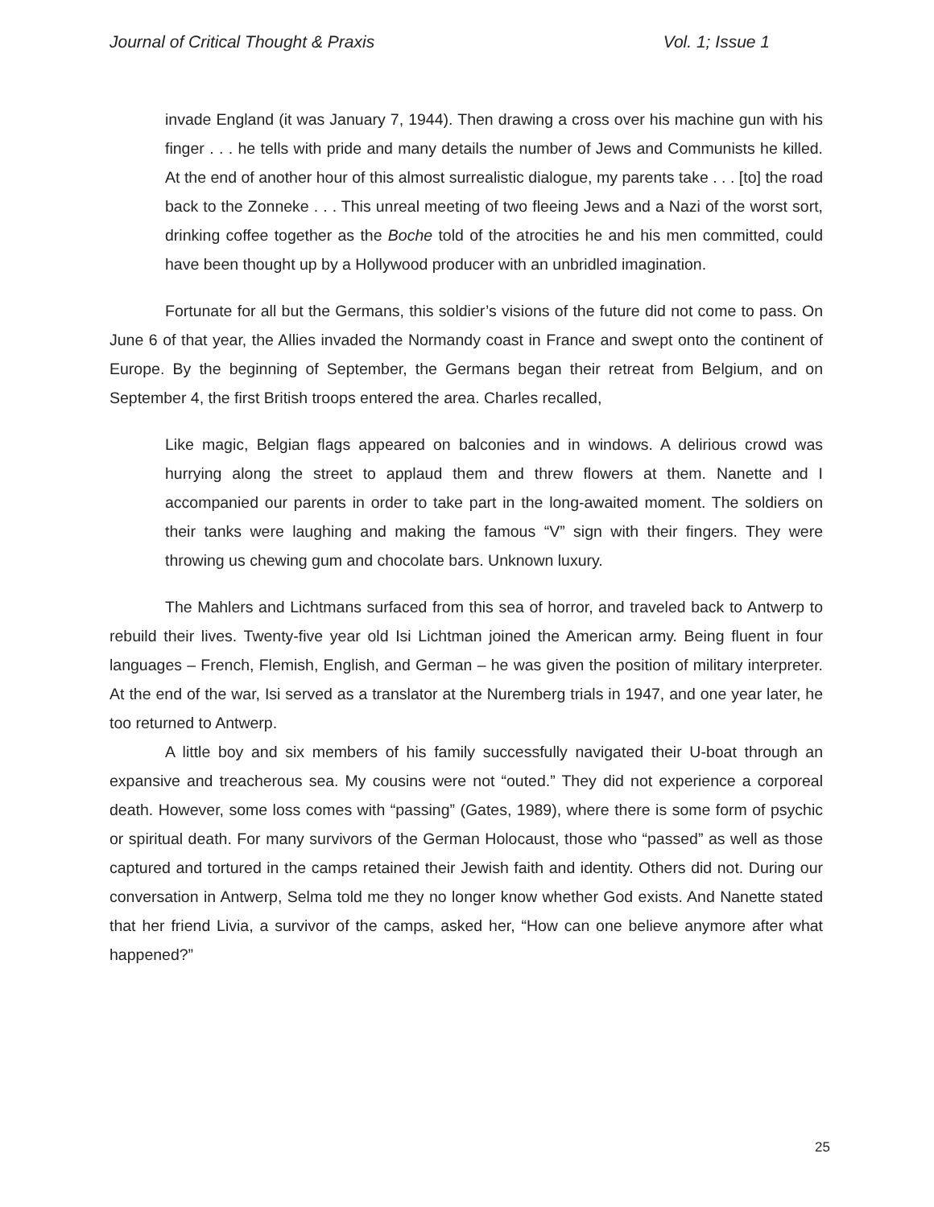Journal of Critical Thought & Praxis Vol. 1; Issue 1
invade England (it was January 7, 1944). Then drawing a cross over his machine gun with his finger . . . he tells with pride and many details the number of Jews and Communists he killed. At the end of another hour of this almost surrealistic dialogue, my parents take . . . [to] the road back to the Zonneke . . . This unreal meeting of two fleeing Jews and a Nazi of the worst sort, drinking coffee together as the Boche told of the atrocities he and his men committed, could have been thought up by a Hollywood producer with an unbridled imagination.
Fortunate for all but the Germans, this soldier’s visions of the future did not come to pass. On June 6 of that year, the Allies invaded the Normandy coast in France and swept onto the continent of Europe. By the beginning of September, the Germans began their retreat from Belgium, and on September 4, the first British troops entered the area. Charles recalled,
Like magic, Belgian flags appeared on balconies and in windows. A delirious crowd was hurrying along the street to applaud them and threw flowers at them. Nanette and I accompanied our parents in order to take part in the long-awaited moment. The soldiers on their tanks were laughing and making the famous “V” sign with their fingers. They were throwing us chewing gum and chocolate bars. Unknown luxury.
The Mahlers and Lichtmans surfaced from this sea of horror, and traveled back to Antwerp to rebuild their lives. Twenty-five year old Isi Lichtman joined the American army. Being fluent in four languages – French, Flemish, English, and German – he was given the position of military interpreter. At the end of the war, Isi served as a translator at the Nuremberg trials in 1947, and one year later, he too returned to Antwerp.
A little boy and six members of his family successfully navigated their U-boat through an expansive and treacherous sea. My cousins were not “outed.” They did not experience a corporeal death. However, some loss comes with “passing” (Gates, 1989), where there is some form of psychic or spiritual death. For many survivors of the German Holocaust, those who “passed” as well as those captured and tortured in the camps retained their Jewish faith and identity. Others did not. During our conversation in Antwerp, Selma told me they no longer know whether God exists. And Nanette stated that her friend Livia, a survivor of the camps, asked her, “How can one believe anymore after what happened?”
25